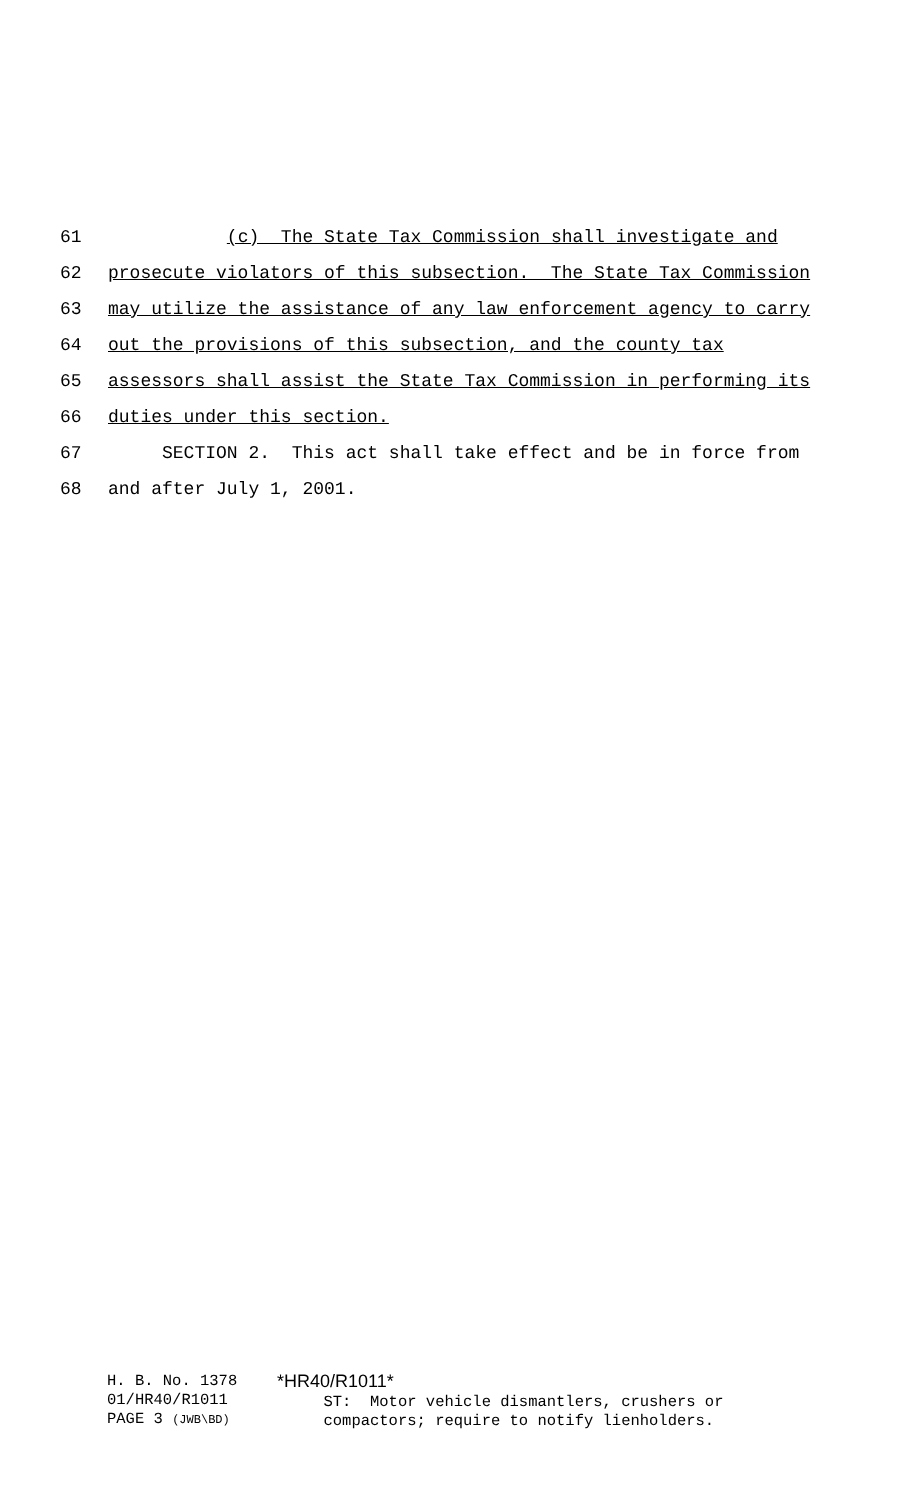61 (c) The State Tax Commission shall investigate and
62 prosecute violators of this subsection. The State Tax Commission
63 may utilize the assistance of any law enforcement agency to carry
64 out the provisions of this subsection, and the county tax
65 assessors shall assist the State Tax Commission in performing its
66 duties under this section.
67 SECTION 2. This act shall take effect and be in force from
68 and after July 1, 2001.
H. B. No. 1378
01/HR40/R1011
PAGE 3 (JWB\BD)
*HR40/R1011*
ST: Motor vehicle dismantlers, crushers or
compactors; require to notify lienholders.